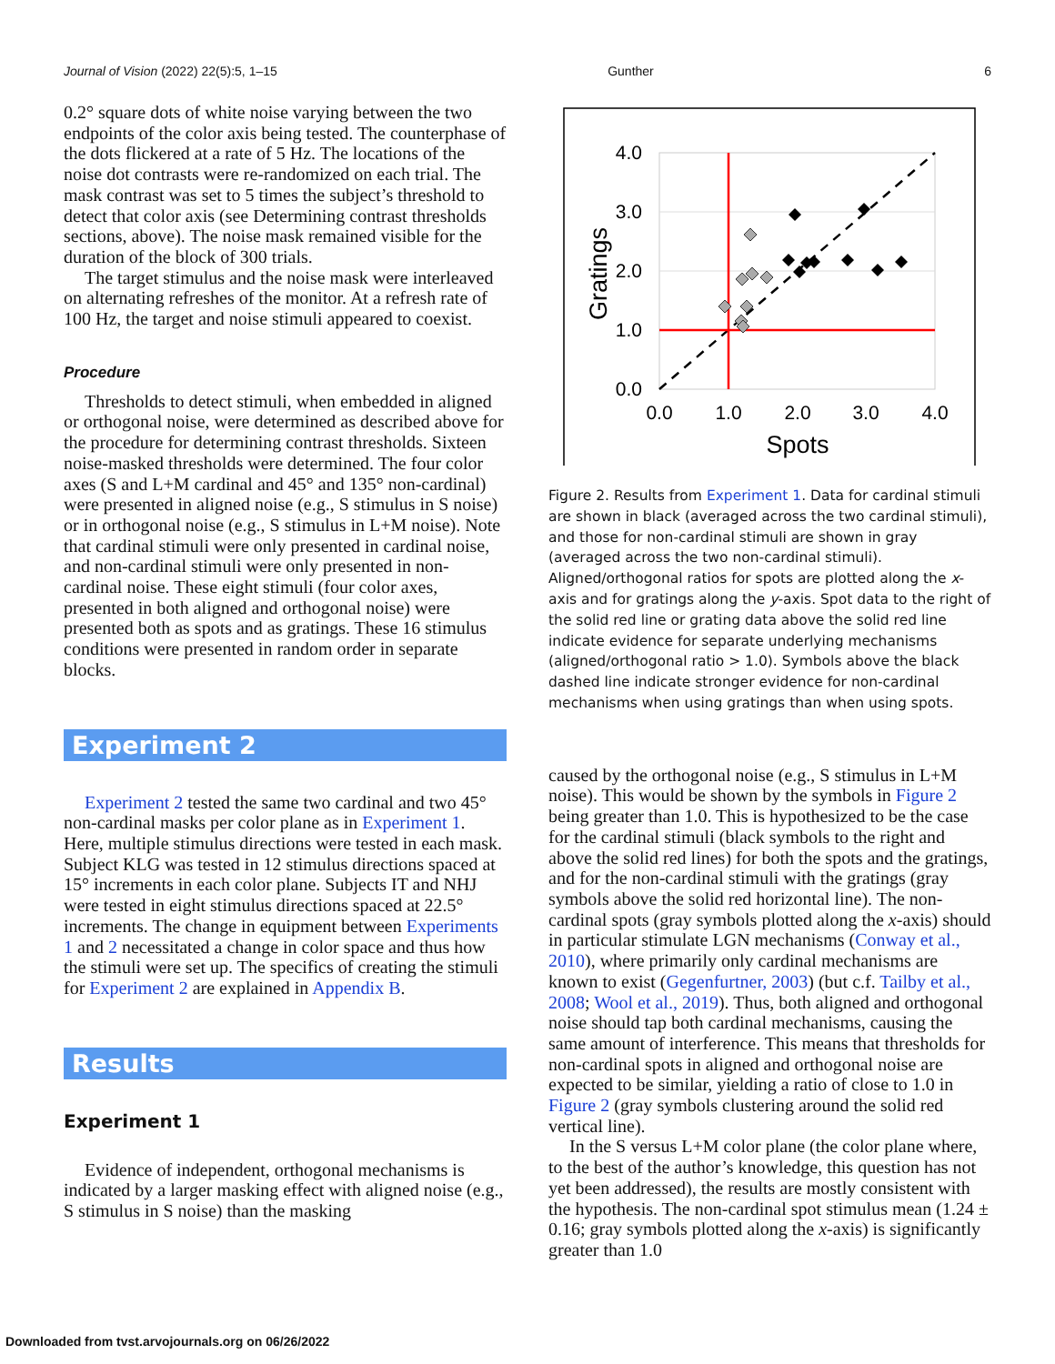Journal of Vision (2022) 22(5):5, 1–15 Gunther 6
0.2° square dots of white noise varying between the two endpoints of the color axis being tested. The counterphase of the dots flickered at a rate of 5 Hz. The locations of the noise dot contrasts were re-randomized on each trial. The mask contrast was set to 5 times the subject’s threshold to detect that color axis (see Determining contrast thresholds sections, above). The noise mask remained visible for the duration of the block of 300 trials.
The target stimulus and the noise mask were interleaved on alternating refreshes of the monitor. At a refresh rate of 100 Hz, the target and noise stimuli appeared to coexist.
Procedure
Thresholds to detect stimuli, when embedded in aligned or orthogonal noise, were determined as described above for the procedure for determining contrast thresholds. Sixteen noise-masked thresholds were determined. The four color axes (S and L+M cardinal and 45° and 135° non-cardinal) were presented in aligned noise (e.g., S stimulus in S noise) or in orthogonal noise (e.g., S stimulus in L+M noise). Note that cardinal stimuli were only presented in cardinal noise, and non-cardinal stimuli were only presented in non-cardinal noise. These eight stimuli (four color axes, presented in both aligned and orthogonal noise) were presented both as spots and as gratings. These 16 stimulus conditions were presented in random order in separate blocks.
Experiment 2
Experiment 2 tested the same two cardinal and two 45° non-cardinal masks per color plane as in Experiment 1. Here, multiple stimulus directions were tested in each mask. Subject KLG was tested in 12 stimulus directions spaced at 15° increments in each color plane. Subjects IT and NHJ were tested in eight stimulus directions spaced at 22.5° increments. The change in equipment between Experiments 1 and 2 necessitated a change in color space and thus how the stimuli were set up. The specifics of creating the stimuli for Experiment 2 are explained in Appendix B.
Results
Experiment 1
Evidence of independent, orthogonal mechanisms is indicated by a larger masking effect with aligned noise (e.g., S stimulus in S noise) than the masking
4.0
3.0
2.0
1.0
0.0
0.0
1.0
2.0
3.0
4.0
Spots
Gratings
Figure 2. Results from Experiment 1. Data for cardinal stimuli are shown in black (averaged across the two cardinal stimuli), and those for non-cardinal stimuli are shown in gray (averaged across the two non-cardinal stimuli). Aligned/orthogonal ratios for spots are plotted along the x-axis and for gratings along the y-axis. Spot data to the right of the solid red line or grating data above the solid red line indicate evidence for separate underlying mechanisms (aligned/orthogonal ratio > 1.0). Symbols above the black dashed line indicate stronger evidence for non-cardinal mechanisms when using gratings than when using spots.
caused by the orthogonal noise (e.g., S stimulus in L+M noise). This would be shown by the symbols in Figure 2 being greater than 1.0. This is hypothesized to be the case for the cardinal stimuli (black symbols to the right and above the solid red lines) for both the spots and the gratings, and for the non-cardinal stimuli with the gratings (gray symbols above the solid red horizontal line). The non-cardinal spots (gray symbols plotted along the x-axis) should in particular stimulate LGN mechanisms (Conway et al., 2010), where primarily only cardinal mechanisms are known to exist (Gegenfurtner, 2003) (but c.f. Tailby et al., 2008; Wool et al., 2019). Thus, both aligned and orthogonal noise should tap both cardinal mechanisms, causing the same amount of interference. This means that thresholds for non-cardinal spots in aligned and orthogonal noise are expected to be similar, yielding a ratio of close to 1.0 in Figure 2 (gray symbols clustering around the solid red vertical line).
In the S versus L+M color plane (the color plane where, to the best of the author’s knowledge, this question has not yet been addressed), the results are mostly consistent with the hypothesis. The non-cardinal spot stimulus mean (1.24 ± 0.16; gray symbols plotted along the x-axis) is significantly greater than 1.0
Downloaded from tvst.arvojournals.org on 06/26/2022